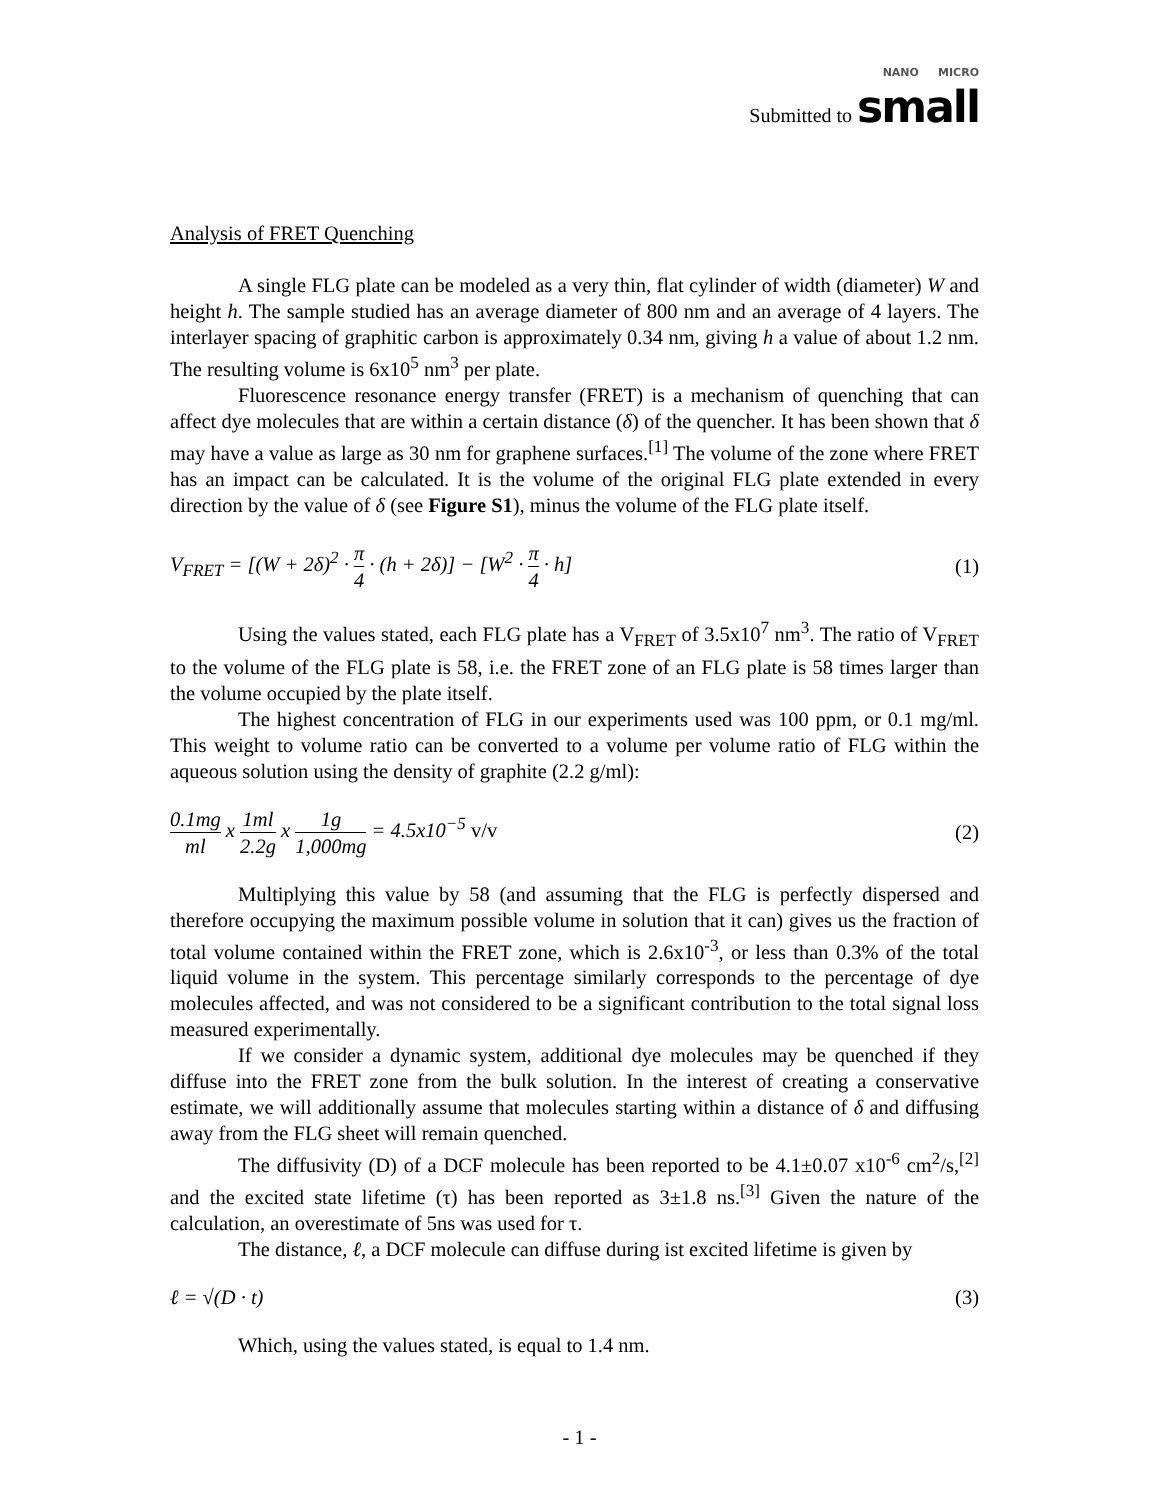NANO MICRO
Submitted to small
Analysis of FRET Quenching
A single FLG plate can be modeled as a very thin, flat cylinder of width (diameter) W and height h. The sample studied has an average diameter of 800 nm and an average of 4 layers. The interlayer spacing of graphitic carbon is approximately 0.34 nm, giving h a value of about 1.2 nm. The resulting volume is 6x10<sup>5</sup> nm<sup>3</sup> per plate.
Fluorescence resonance energy transfer (FRET) is a mechanism of quenching that can affect dye molecules that are within a certain distance (δ) of the quencher. It has been shown that δ may have a value as large as 30 nm for graphene surfaces.<sup>[1]</sup> The volume of the zone where FRET has an impact can be calculated. It is the volume of the original FLG plate extended in every direction by the value of δ (see Figure S1), minus the volume of the FLG plate itself.
V<sub>FRET</sub> = [(W + 2δ)<sup>2</sup> · π 4 · (h + 2δ)] − [W<sup>2</sup> · π 4 · h] (1)
Using the values stated, each FLG plate has a V<sub>FRET</sub> of 3.5x10<sup>7</sup> nm<sup>3</sup>. The ratio of V<sub>FRET</sub> to the volume of the FLG plate is 58, i.e. the FRET zone of an FLG plate is 58 times larger than the volume occupied by the plate itself.
The highest concentration of FLG in our experiments used was 100 ppm, or 0.1 mg/ml. This weight to volume ratio can be converted to a volume per volume ratio of FLG within the aqueous solution using the density of graphite (2.2 g/ml):
0.1mg ml x 1ml 2.2g x 1g 1,000mg = 4.5x10<sup>−5</sup> v/v (2)
Multiplying this value by 58 (and assuming that the FLG is perfectly dispersed and therefore occupying the maximum possible volume in solution that it can) gives us the fraction of total volume contained within the FRET zone, which is 2.6x10<sup>-3</sup>, or less than 0.3% of the total liquid volume in the system. This percentage similarly corresponds to the percentage of dye molecules affected, and was not considered to be a significant contribution to the total signal loss measured experimentally.
If we consider a dynamic system, additional dye molecules may be quenched if they diffuse into the FRET zone from the bulk solution. In the interest of creating a conservative estimate, we will additionally assume that molecules starting within a distance of δ and diffusing away from the FLG sheet will remain quenched.
The diffusivity (D) of a DCF molecule has been reported to be 4.1±0.07 x10<sup>-6</sup> cm<sup>2</sup>/s,<sup>[2]</sup> and the excited state lifetime (τ) has been reported as 3±1.8 ns.<sup>[3]</sup> Given the nature of the calculation, an overestimate of 5ns was used for τ.
The distance, ℓ, a DCF molecule can diffuse during ist excited lifetime is given by
ℓ = √(D · t) (3)
Which, using the values stated, is equal to 1.4 nm.
- 1 -